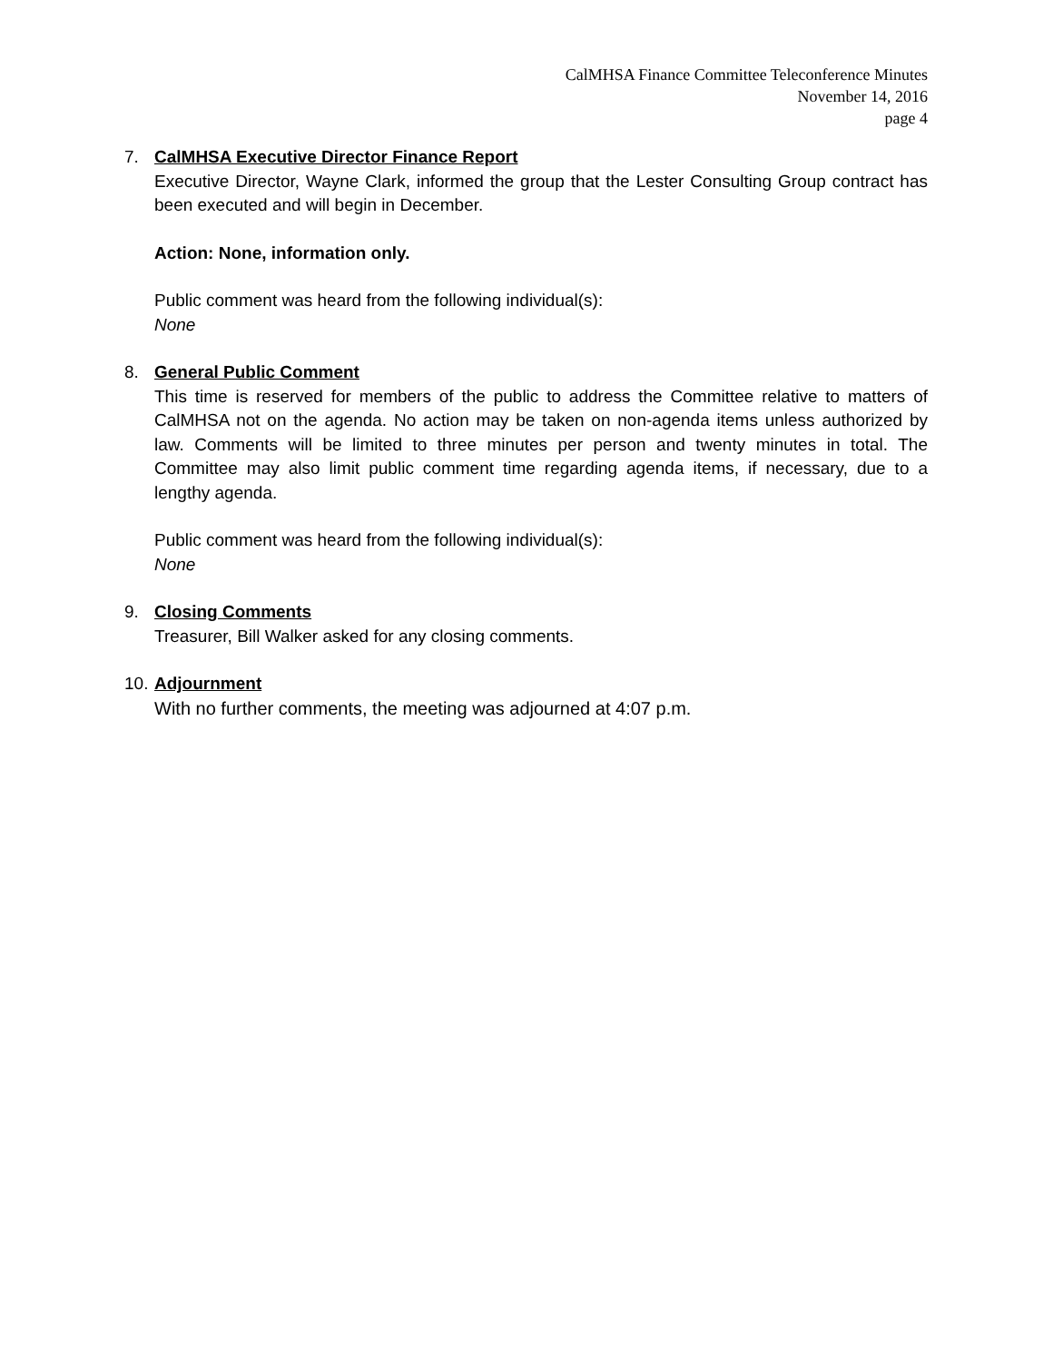CalMHSA Finance Committee Teleconference Minutes
November 14, 2016
page 4
7. CalMHSA Executive Director Finance Report
Executive Director, Wayne Clark, informed the group that the Lester Consulting Group contract has been executed and will begin in December.
Action: None, information only.
Public comment was heard from the following individual(s):
None
8. General Public Comment
This time is reserved for members of the public to address the Committee relative to matters of CalMHSA not on the agenda. No action may be taken on non-agenda items unless authorized by law. Comments will be limited to three minutes per person and twenty minutes in total. The Committee may also limit public comment time regarding agenda items, if necessary, due to a lengthy agenda.
Public comment was heard from the following individual(s):
None
9. Closing Comments
Treasurer, Bill Walker asked for any closing comments.
10.
Adjournment
With no further comments, the meeting was adjourned at 4:07 p.m.